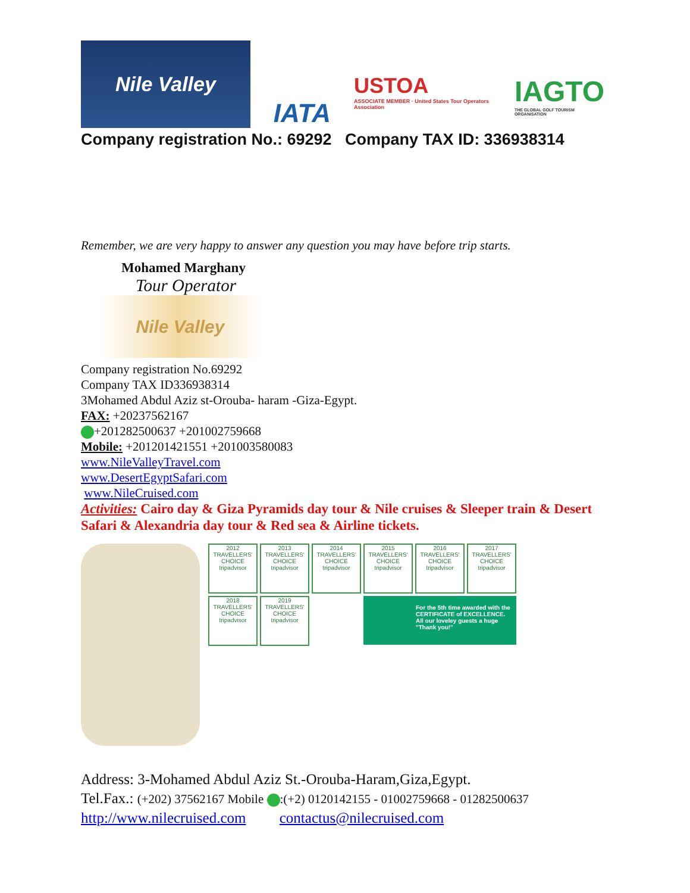Nile Valley
IATA
USTOA
ASSOCIATE MEMBER · United States Tour Operators Association
IAGTO
THE GLOBAL GOLF TOURISM ORGANISATION
Company registration No.: 69292 Company TAX ID: 336938314
Remember, we are very happy to answer any question you may have before trip starts.
Mohamed Marghany
Tour Operator
Nile Valley
Company registration No.69292
Company TAX ID336938314
3Mohamed Abdul Aziz st-Orouba- haram -Giza-Egypt.
FAX: +20237562167
+201282500637 +201002759668
Mobile: +201201421551 +201003580083
www.NileValleyTravel.com
www.DesertEgyptSafari.com
www.NileCruised.com
Activities: Cairo day & Giza Pyramids day tour & Nile cruises & Sleeper train & Desert Safari & Alexandria day tour & Red sea & Airline tickets.
2012 TRAVELLERS' CHOICE tripadvisor
2013 TRAVELLERS' CHOICE tripadvisor
2014 TRAVELLERS' CHOICE tripadvisor
2015 TRAVELLERS' CHOICE tripadvisor
2016 TRAVELLERS' CHOICE tripadvisor
2017 TRAVELLERS' CHOICE tripadvisor
2018 TRAVELLERS' CHOICE tripadvisor
2019 TRAVELLERS' CHOICE tripadvisor
For the 5th time awarded with the CERTIFICATE of EXCELLENCE. All our loveley guests a huge "Thank you!"
Address: 3-Mohamed Abdul Aziz St.-Orouba-Haram,Giza,Egypt.
Tel.Fax.: (+202) 37562167 Mobile :(+2) 0120142155 - 01002759668 - 01282500637
http://www.nilecruised.com contactus@nilecruised.com